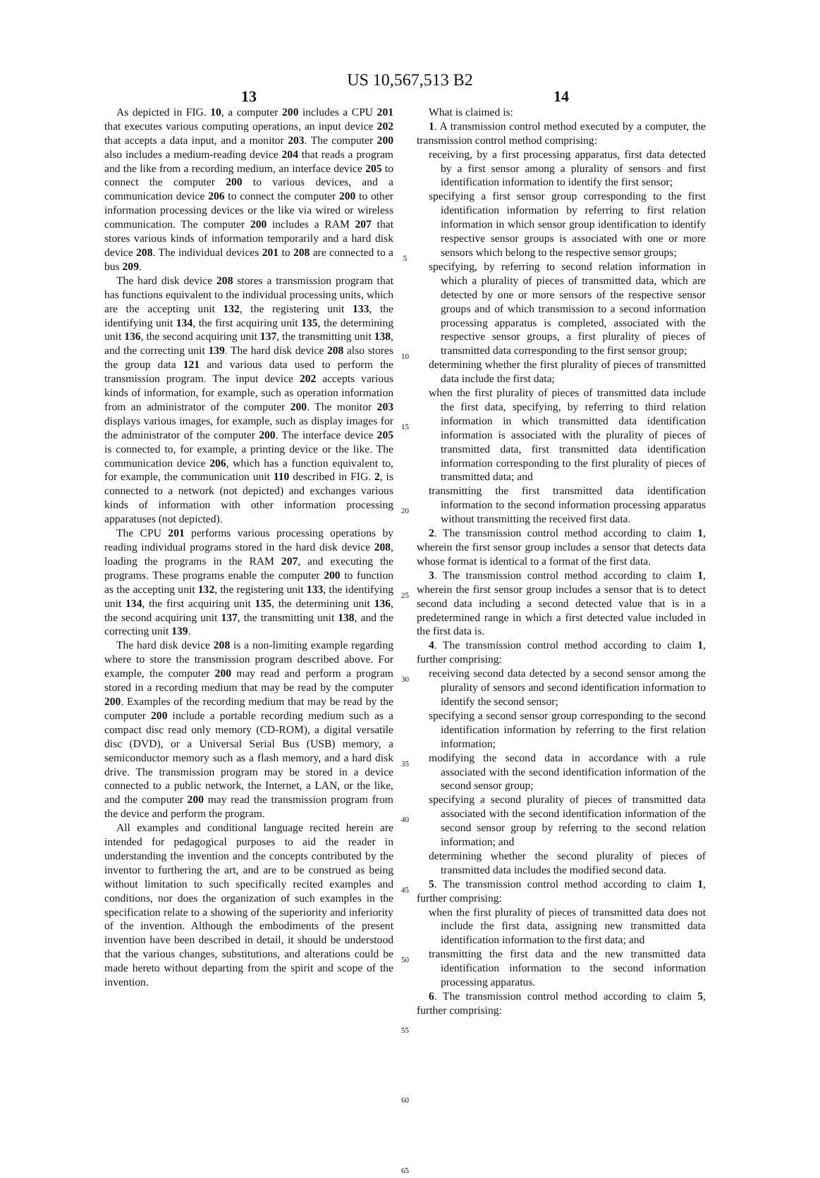US 10,567,513 B2
13
As depicted in FIG. 10, a computer 200 includes a CPU 201 that executes various computing operations, an input device 202 that accepts a data input, and a monitor 203. The computer 200 also includes a medium-reading device 204 that reads a program and the like from a recording medium, an interface device 205 to connect the computer 200 to various devices, and a communication device 206 to connect the computer 200 to other information processing devices or the like via wired or wireless communication. The computer 200 includes a RAM 207 that stores various kinds of information temporarily and a hard disk device 208. The individual devices 201 to 208 are connected to a bus 209.
The hard disk device 208 stores a transmission program that has functions equivalent to the individual processing units, which are the accepting unit 132, the registering unit 133, the identifying unit 134, the first acquiring unit 135, the determining unit 136, the second acquiring unit 137, the transmitting unit 138, and the correcting unit 139. The hard disk device 208 also stores the group data 121 and various data used to perform the transmission program. The input device 202 accepts various kinds of information, for example, such as operation information from an administrator of the computer 200. The monitor 203 displays various images, for example, such as display images for the administrator of the computer 200. The interface device 205 is connected to, for example, a printing device or the like. The communication device 206, which has a function equivalent to, for example, the communication unit 110 described in FIG. 2, is connected to a network (not depicted) and exchanges various kinds of information with other information processing apparatuses (not depicted).
The CPU 201 performs various processing operations by reading individual programs stored in the hard disk device 208, loading the programs in the RAM 207, and executing the programs. These programs enable the computer 200 to function as the accepting unit 132, the registering unit 133, the identifying unit 134, the first acquiring unit 135, the determining unit 136, the second acquiring unit 137, the transmitting unit 138, and the correcting unit 139.
The hard disk device 208 is a non-limiting example regarding where to store the transmission program described above. For example, the computer 200 may read and perform a program stored in a recording medium that may be read by the computer 200. Examples of the recording medium that may be read by the computer 200 include a portable recording medium such as a compact disc read only memory (CD-ROM), a digital versatile disc (DVD), or a Universal Serial Bus (USB) memory, a semiconductor memory such as a flash memory, and a hard disk drive. The transmission program may be stored in a device connected to a public network, the Internet, a LAN, or the like, and the computer 200 may read the transmission program from the device and perform the program.
All examples and conditional language recited herein are intended for pedagogical purposes to aid the reader in understanding the invention and the concepts contributed by the inventor to furthering the art, and are to be construed as being without limitation to such specifically recited examples and conditions, nor does the organization of such examples in the specification relate to a showing of the superiority and inferiority of the invention. Although the embodiments of the present invention have been described in detail, it should be understood that the various changes, substitutions, and alterations could be made hereto without departing from the spirit and scope of the invention.
5
10
15
20
25
30
35
40
45
50
55
60
65
14
What is claimed is:
1. A transmission control method executed by a computer, the transmission control method comprising:
receiving, by a first processing apparatus, first data detected by a first sensor among a plurality of sensors and first identification information to identify the first sensor;
specifying a first sensor group corresponding to the first identification information by referring to first relation information in which sensor group identification to identify respective sensor groups is associated with one or more sensors which belong to the respective sensor groups;
specifying, by referring to second relation information in which a plurality of pieces of transmitted data, which are detected by one or more sensors of the respective sensor groups and of which transmission to a second information processing apparatus is completed, associated with the respective sensor groups, a first plurality of pieces of transmitted data corresponding to the first sensor group;
determining whether the first plurality of pieces of transmitted data include the first data;
when the first plurality of pieces of transmitted data include the first data, specifying, by referring to third relation information in which transmitted data identification information is associated with the plurality of pieces of transmitted data, first transmitted data identification information corresponding to the first plurality of pieces of transmitted data; and
transmitting the first transmitted data identification information to the second information processing apparatus without transmitting the received first data.
2. The transmission control method according to claim 1, wherein the first sensor group includes a sensor that detects data whose format is identical to a format of the first data.
3. The transmission control method according to claim 1, wherein the first sensor group includes a sensor that is to detect second data including a second detected value that is in a predetermined range in which a first detected value included in the first data is.
4. The transmission control method according to claim 1, further comprising:
receiving second data detected by a second sensor among the plurality of sensors and second identification information to identify the second sensor;
specifying a second sensor group corresponding to the second identification information by referring to the first relation information;
modifying the second data in accordance with a rule associated with the second identification information of the second sensor group;
specifying a second plurality of pieces of transmitted data associated with the second identification information of the second sensor group by referring to the second relation information; and
determining whether the second plurality of pieces of transmitted data includes the modified second data.
5. The transmission control method according to claim 1, further comprising:
when the first plurality of pieces of transmitted data does not include the first data, assigning new transmitted data identification information to the first data; and
transmitting the first data and the new transmitted data identification information to the second information processing apparatus.
6. The transmission control method according to claim 5, further comprising: